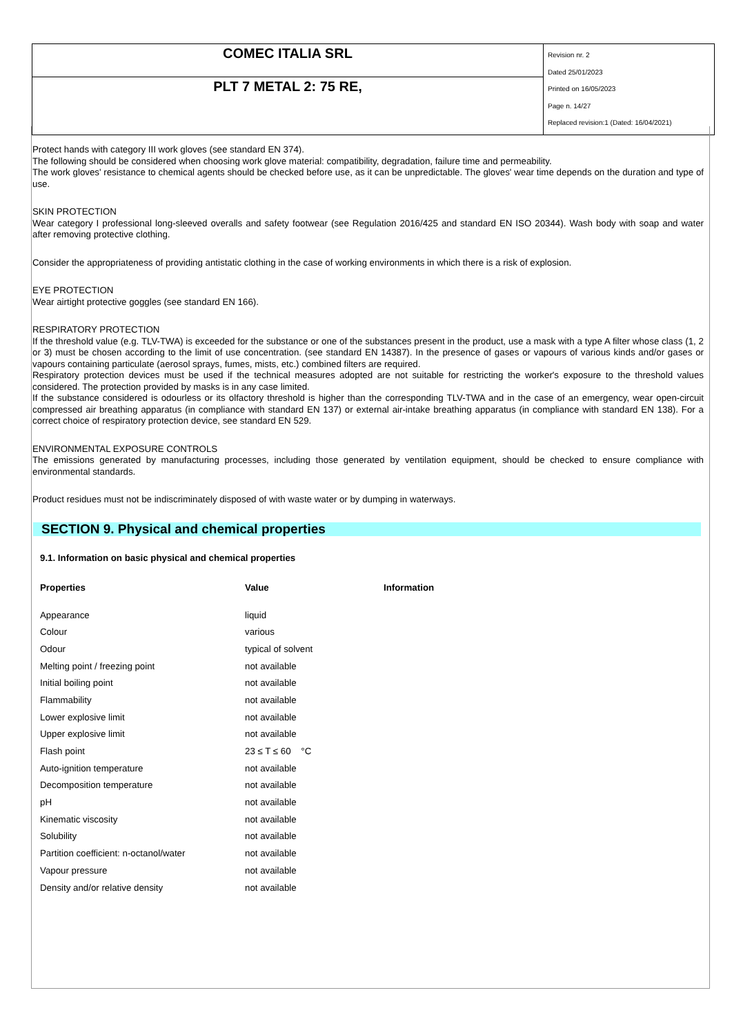COMEC ITALIA SRL
PLT 7 METAL 2: 75 RE,
Revision nr. 2
Dated 25/01/2023
Printed on 16/05/2023
Page n. 14/27
Replaced revision:1 (Dated: 16/04/2021)
Protect hands with category III work gloves (see standard EN 374).
The following should be considered when choosing work glove material: compatibility, degradation, failure time and permeability.
The work gloves' resistance to chemical agents should be checked before use, as it can be unpredictable. The gloves' wear time depends on the duration and type of use.
SKIN PROTECTION
Wear category I professional long-sleeved overalls and safety footwear (see Regulation 2016/425 and standard EN ISO 20344). Wash body with soap and water after removing protective clothing.
Consider the appropriateness of providing antistatic clothing in the case of working environments in which there is a risk of explosion.
EYE PROTECTION
Wear airtight protective goggles (see standard EN 166).
RESPIRATORY PROTECTION
If the threshold value (e.g. TLV-TWA) is exceeded for the substance or one of the substances present in the product, use a mask with a type A filter whose class (1, 2 or 3) must be chosen according to the limit of use concentration. (see standard EN 14387). In the presence of gases or vapours of various kinds and/or gases or vapours containing particulate (aerosol sprays, fumes, mists, etc.) combined filters are required.
Respiratory protection devices must be used if the technical measures adopted are not suitable for restricting the worker's exposure to the threshold values considered. The protection provided by masks is in any case limited.
If the substance considered is odourless or its olfactory threshold is higher than the corresponding TLV-TWA and in the case of an emergency, wear open-circuit compressed air breathing apparatus (in compliance with standard EN 137) or external air-intake breathing apparatus (in compliance with standard EN 138). For a correct choice of respiratory protection device, see standard EN 529.
ENVIRONMENTAL EXPOSURE CONTROLS
The emissions generated by manufacturing processes, including those generated by ventilation equipment, should be checked to ensure compliance with environmental standards.
Product residues must not be indiscriminately disposed of with waste water or by dumping in waterways.
SECTION 9. Physical and chemical properties
9.1. Information on basic physical and chemical properties
| Properties | Value | Information |
| --- | --- | --- |
| Appearance | liquid | |
| Colour | various | |
| Odour | typical of solvent | |
| Melting point / freezing point | not available | |
| Initial boiling point | not available | |
| Flammability | not available | |
| Lower explosive limit | not available | |
| Upper explosive limit | not available | |
| Flash point | 23 ≤ T ≤ 60 °C | |
| Auto-ignition temperature | not available | |
| Decomposition temperature | not available | |
| pH | not available | |
| Kinematic viscosity | not available | |
| Solubility | not available | |
| Partition coefficient: n-octanol/water | not available | |
| Vapour pressure | not available | |
| Density and/or relative density | not available | |